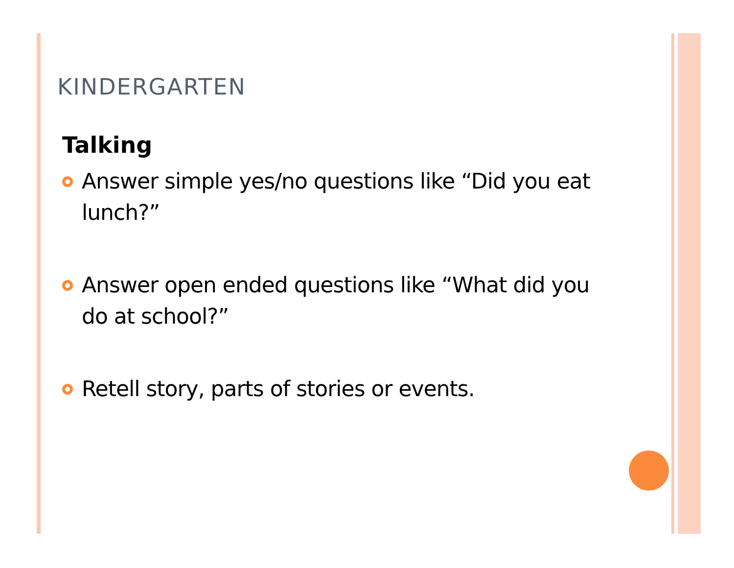KINDERGARTEN
Talking
Answer simple yes/no questions like “Did you eat lunch?”
Answer open ended questions like “What did you do at school?”
Retell story, parts of stories or events.